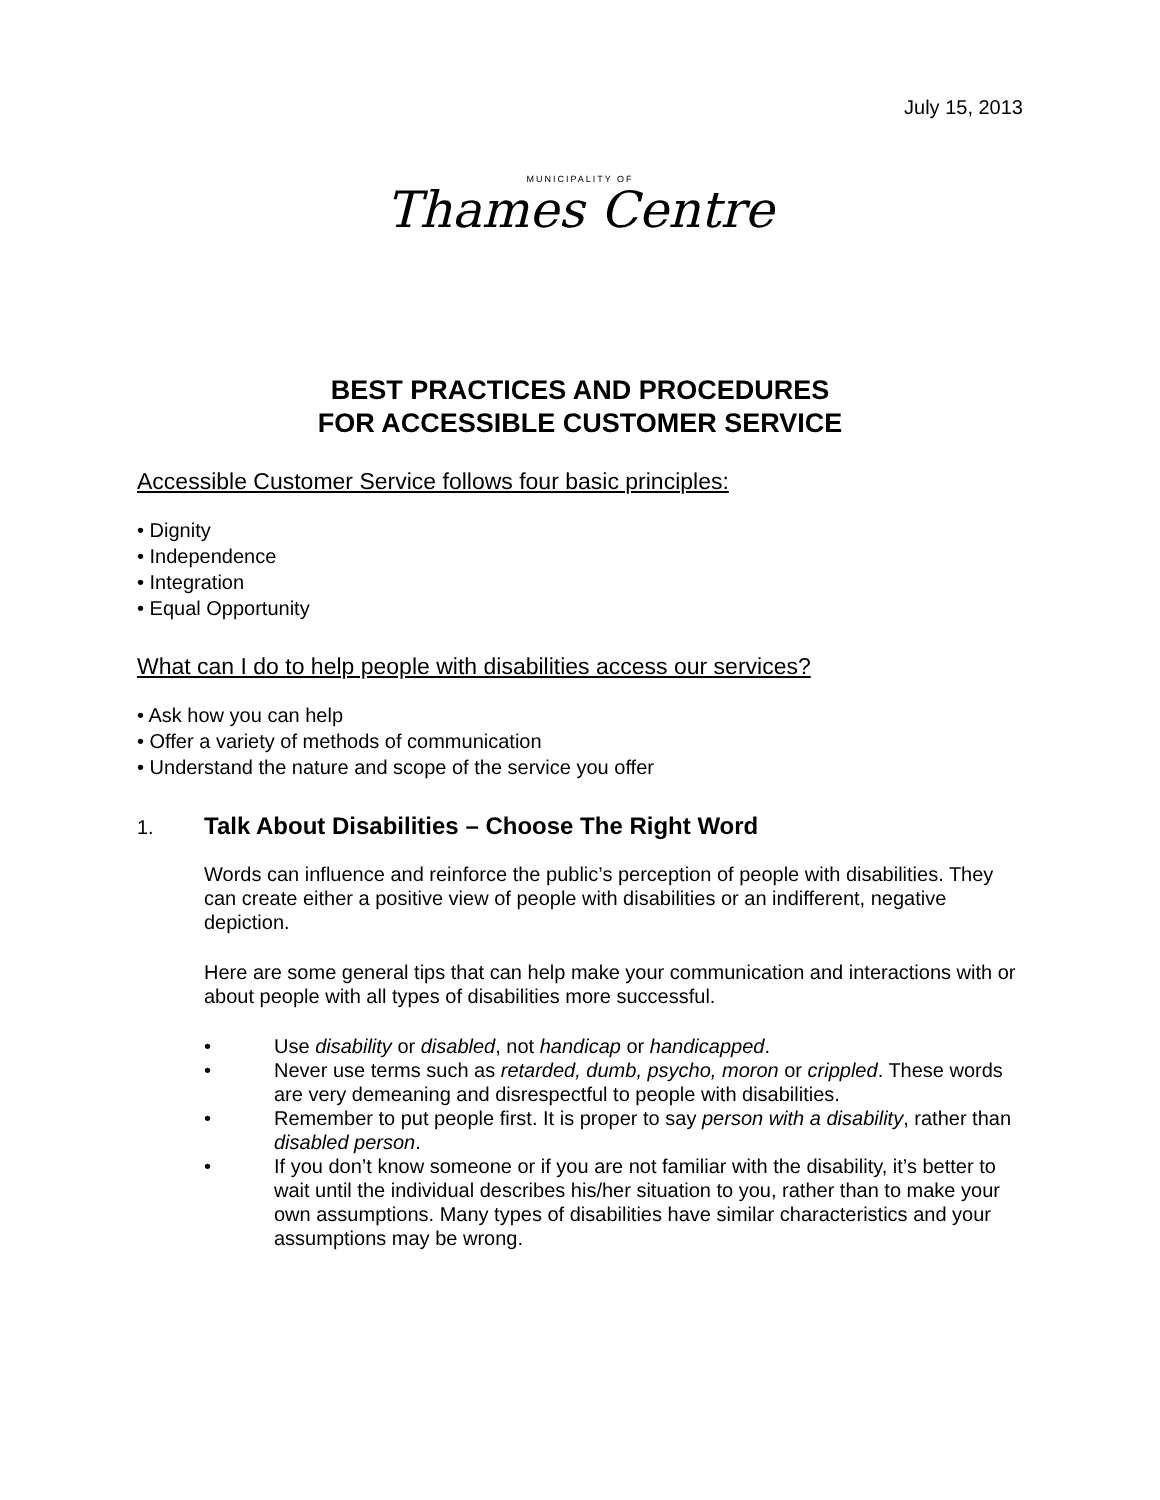July 15, 2013
MUNICIPALITY OF
Thames Centre
BEST PRACTICES AND PROCEDURES
FOR ACCESSIBLE CUSTOMER SERVICE
Accessible Customer Service follows four basic principles:
• Dignity
• Independence
• Integration
• Equal Opportunity
What can I do to help people with disabilities access our services?
• Ask how you can help
• Offer a variety of methods of communication
• Understand the nature and scope of the service you offer
1. Talk About Disabilities – Choose The Right Word
Words can influence and reinforce the public’s perception of people with disabilities. They can create either a positive view of people with disabilities or an indifferent, negative depiction.
Here are some general tips that can help make your communication and interactions with or about people with all types of disabilities more successful.
• Use disability or disabled, not handicap or handicapped.
• Never use terms such as retarded, dumb, psycho, moron or crippled. These words are very demeaning and disrespectful to people with disabilities.
• Remember to put people first. It is proper to say person with a disability, rather than disabled person.
• If you don’t know someone or if you are not familiar with the disability, it’s better to wait until the individual describes his/her situation to you, rather than to make your own assumptions. Many types of disabilities have similar characteristics and your assumptions may be wrong.